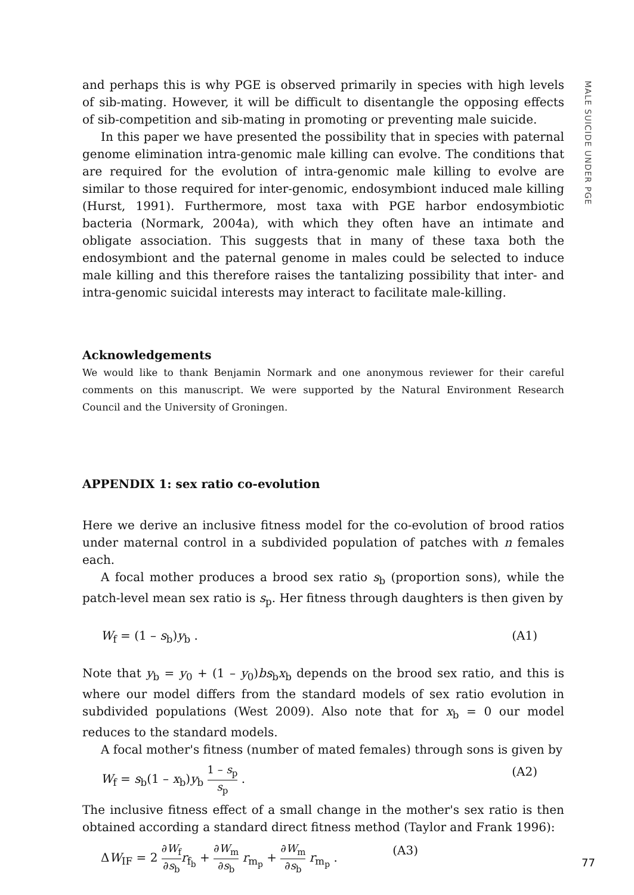MALE SUICIDE UNDER PGE
and perhaps this is why PGE is observed primarily in species with high levels of sib-mating. However, it will be difficult to disentangle the opposing effects of sib-competition and sib-mating in promoting or preventing male suicide.
In this paper we have presented the possibility that in species with paternal genome elimination intra-genomic male killing can evolve. The conditions that are required for the evolution of intra-genomic male killing to evolve are similar to those required for inter-genomic, endosymbiont induced male killing (Hurst, 1991). Furthermore, most taxa with PGE harbor endosymbiotic bacteria (Normark, 2004a), with which they often have an intimate and obligate association. This suggests that in many of these taxa both the endosymbiont and the paternal genome in males could be selected to induce male killing and this therefore raises the tantalizing possibility that inter- and intra-genomic suicidal interests may interact to facilitate male-killing.
Acknowledgements
We would like to thank Benjamin Normark and one anonymous reviewer for their careful comments on this manuscript. We were supported by the Natural Environment Research Council and the University of Groningen.
APPENDIX 1: sex ratio co-evolution
Here we derive an inclusive fitness model for the co-evolution of brood ratios under maternal control in a subdivided population of patches with n females each.
A focal mother produces a brood sex ratio s<sub>b</sub> (proportion sons), while the patch-level mean sex ratio is s<sub>p</sub>. Her fitness through daughters is then given by
W<sub>f</sub> = (1 – s<sub>b</sub>)y<sub>b</sub> . (A1)
Note that y<sub>b</sub> = y<sub>0</sub> + (1 – y<sub>0</sub>)bs<sub>b</sub>x<sub>b</sub> depends on the brood sex ratio, and this is where our model differs from the standard models of sex ratio evolution in subdivided populations (West 2009). Also note that for x<sub>b</sub> = 0 our model reduces to the standard models.
A focal mother's fitness (number of mated females) through sons is given by
W<sub>f</sub> = s<sub>b</sub>(1 – x<sub>b</sub>)y<sub>b</sub> 1 – s<sub>p</sub> s<sub>p</sub> . (A2)
The inclusive fitness effect of a small change in the mother's sex ratio is then obtained according a standard direct fitness method (Taylor and Frank 1996):
ΔW<sub>IF</sub> = 2 ∂W<sub>f</sub> ∂s<sub>b</sub> r<sub>f<sub>b</sub></sub> + ∂W<sub>m</sub> ∂s<sub>b</sub> r<sub>m<sub>p</sub></sub> + ∂W<sub>m</sub> ∂s<sub>b</sub> r<sub>m<sub>p</sub></sub> . (A3)
77